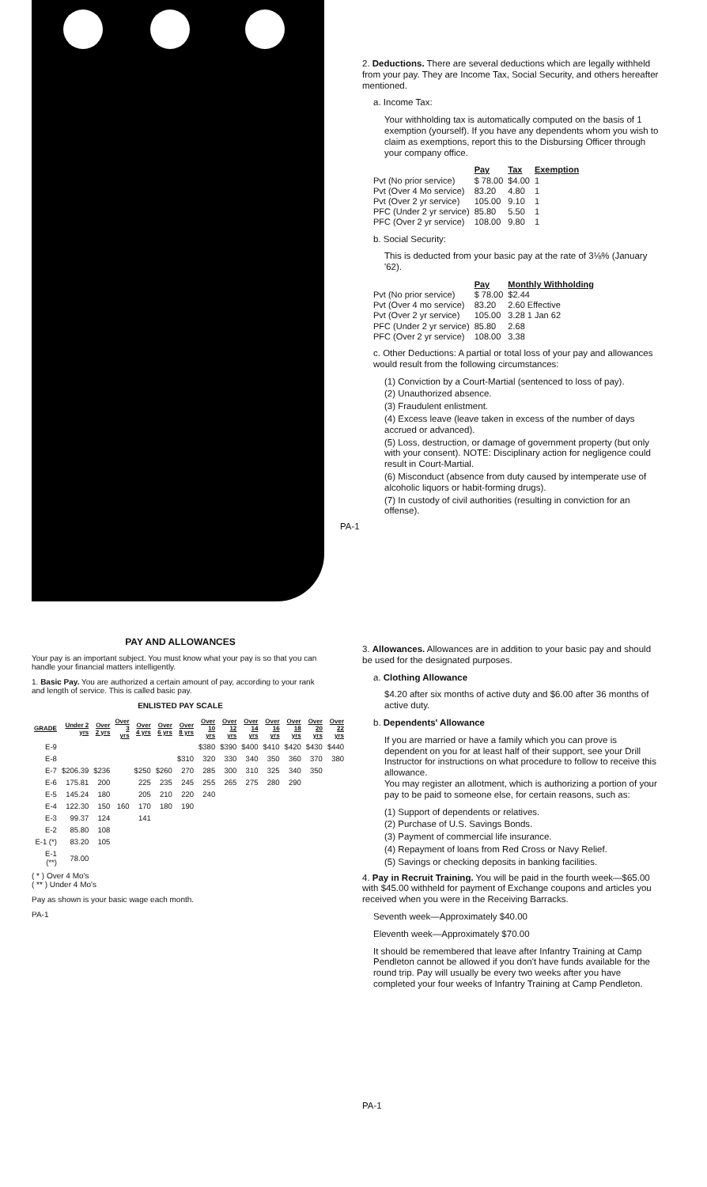2. Deductions. There are several deductions which are legally withheld from your pay. They are Income Tax, Social Security, and others hereafter mentioned.
a. Income Tax:
Your withholding tax is automatically computed on the basis of 1 exemption (yourself). If you have any dependents whom you wish to claim as exemptions, report this to the Disbursing Officer through your company office.
| | Pay | Tax | Exemption |
| --- | --- | --- | --- |
| Pvt (No prior service) | $ 78.00 | $4.00 | 1 |
| Pvt (Over 4 Mo service) | 83.20 | 4.80 | 1 |
| Pvt (Over 2 yr service) | 105.00 | 9.10 | 1 |
| PFC (Under 2 yr service) | 85.80 | 5.50 | 1 |
| PFC (Over 2 yr service) | 108.00 | 9.80 | 1 |
b. Social Security:
This is deducted from your basic pay at the rate of 3⅛% (January '62).
| | Pay | Monthly Withholding |
| --- | --- | --- |
| Pvt (No prior service) | $ 78.00 | $2.44 |
| Pvt (Over 4 mo service) | 83.20 | 2.60 Effective |
| Pvt (Over 2 yr service) | 105.00 | 3.28 1 Jan 62 |
| PFC (Under 2 yr service) | 85.80 | 2.68 |
| PFC (Over 2 yr service) | 108.00 | 3.38 |
c. Other Deductions: A partial or total loss of your pay and allowances would result from the following circumstances:
(1) Conviction by a Court-Martial (sentenced to loss of pay).
(2) Unauthorized absence.
(3) Fraudulent enlistment.
(4) Excess leave (leave taken in excess of the number of days accrued or advanced).
(5) Loss, destruction, or damage of government property (but only with your consent). NOTE: Disciplinary action for negligence could result in Court-Martial.
(6) Misconduct (absence from duty caused by intemperate use of alcoholic liquors or habit-forming drugs).
(7) In custody of civil authorities (resulting in conviction for an offense).
PA-1
PAY AND ALLOWANCES
Your pay is an important subject. You must know what your pay is so that you can handle your financial matters intelligently.
1. Basic Pay. You are authorized a certain amount of pay, according to your rank and length of service. This is called basic pay.
ENLISTED PAY SCALE
| GRADE | Under 2 yrs | Over 2 yrs | Over 3 yrs | Over 4 yrs | Over 6 yrs | Over 8 yrs | Over 10 yrs | Over 12 yrs | Over 14 yrs | Over 16 yrs | Over 18 yrs | Over 20 yrs | Over 22 yrs |
| --- | --- | --- | --- | --- | --- | --- | --- | --- | --- | --- | --- | --- | --- |
| E-9 | | | | | | | $380 | $390 | $400 | $410 | $420 | $430 | $440 |
| E-8 | | | | | | $310 | 320 | 330 | 340 | 350 | 360 | 370 | 380 |
| E-7 | $206.39 | $236 | | $250 | $260 | 270 | 285 | 300 | 310 | 325 | 340 | 350 | |
| E-6 | 175.81 | 200 | | 225 | 235 | 245 | 255 | 265 | 275 | 280 | 290 | | |
| E-5 | 145.24 | 180 | | 205 | 210 | 220 | 240 | | | | | | |
| E-4 | 122.30 | 150 | 160 | 170 | 180 | 190 | | | | | | | |
| E-3 | 99.37 | 124 | | 141 | | | | | | | | | |
| E-2 | 85.80 | 108 | | | | | | | | | | | |
| E-1 (*) | 83.20 | 105 | | | | | | | | | | | |
| E-1 (**) | 78.00 | | | | | | | | | | | | |
( * ) Over 4 Mo's
( ** ) Under 4 Mo's
Pay as shown is your basic wage each month.
PA-1
3. Allowances. Allowances are in addition to your basic pay and should be used for the designated purposes.
a. Clothing Allowance
$4.20 after six months of active duty and $6.00 after 36 months of active duty.
b. Dependents' Allowance
If you are married or have a family which you can prove is dependent on you for at least half of their support, see your Drill Instructor for instructions on what procedure to follow to receive this allowance.
You may register an allotment, which is authorizing a portion of your pay to be paid to someone else, for certain reasons, such as:
(1) Support of dependents or relatives.
(2) Purchase of U.S. Savings Bonds.
(3) Payment of commercial life insurance.
(4) Repayment of loans from Red Cross or Navy Relief.
(5) Savings or checking deposits in banking facilities.
4. Pay in Recruit Training. You will be paid in the fourth week—$65.00 with $45.00 withheld for payment of Exchange coupons and articles you received when you were in the Receiving Barracks.
Seventh week—Approximately $40.00
Eleventh week—Approximately $70.00
It should be remembered that leave after Infantry Training at Camp Pendleton cannot be allowed if you don't have funds available for the round trip. Pay will usually be every two weeks after you have completed your four weeks of Infantry Training at Camp Pendleton.
PA-1